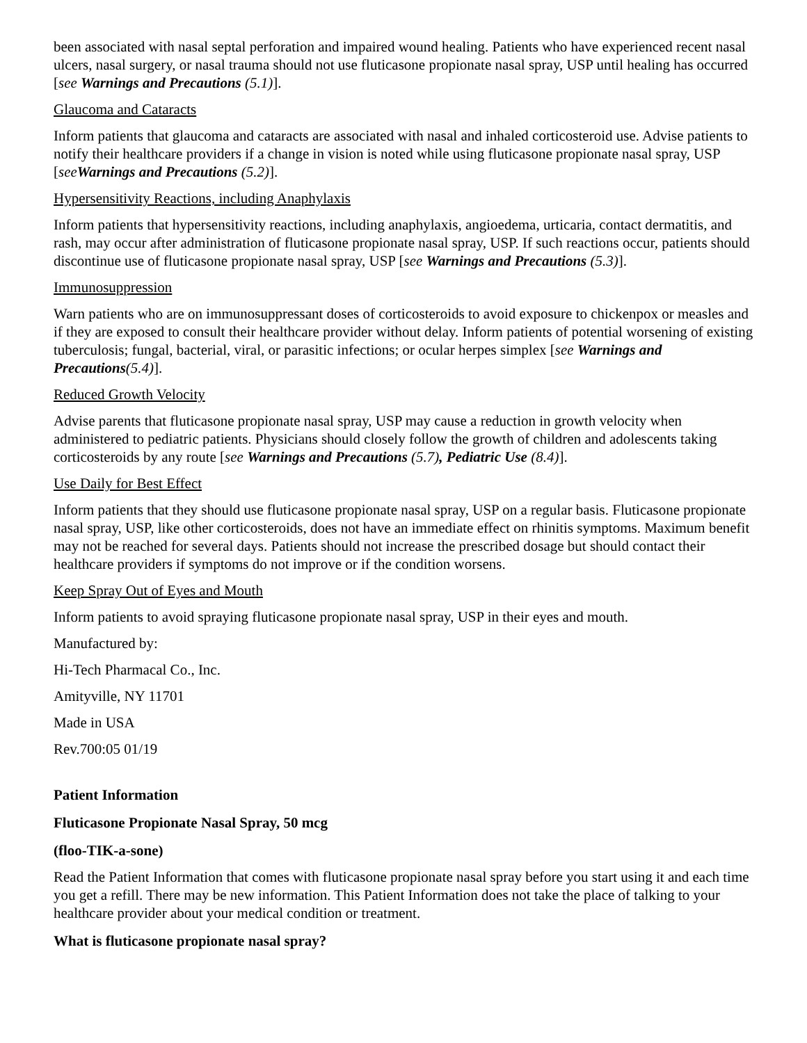been associated with nasal septal perforation and impaired wound healing. Patients who have experienced recent nasal ulcers, nasal surgery, or nasal trauma should not use fluticasone propionate nasal spray, USP until healing has occurred [see Warnings and Precautions (5.1)].
Glaucoma and Cataracts
Inform patients that glaucoma and cataracts are associated with nasal and inhaled corticosteroid use. Advise patients to notify their healthcare providers if a change in vision is noted while using fluticasone propionate nasal spray, USP [seeWarnings and Precautions (5.2)].
Hypersensitivity Reactions, including Anaphylaxis
Inform patients that hypersensitivity reactions, including anaphylaxis, angioedema, urticaria, contact dermatitis, and rash, may occur after administration of fluticasone propionate nasal spray, USP. If such reactions occur, patients should discontinue use of fluticasone propionate nasal spray, USP [see Warnings and Precautions (5.3)].
Immunosuppression
Warn patients who are on immunosuppressant doses of corticosteroids to avoid exposure to chickenpox or measles and if they are exposed to consult their healthcare provider without delay. Inform patients of potential worsening of existing tuberculosis; fungal, bacterial, viral, or parasitic infections; or ocular herpes simplex [see Warnings and Precautions(5.4)].
Reduced Growth Velocity
Advise parents that fluticasone propionate nasal spray, USP may cause a reduction in growth velocity when administered to pediatric patients. Physicians should closely follow the growth of children and adolescents taking corticosteroids by any route [see Warnings and Precautions (5.7), Pediatric Use (8.4)].
Use Daily for Best Effect
Inform patients that they should use fluticasone propionate nasal spray, USP on a regular basis. Fluticasone propionate nasal spray, USP, like other corticosteroids, does not have an immediate effect on rhinitis symptoms. Maximum benefit may not be reached for several days. Patients should not increase the prescribed dosage but should contact their healthcare providers if symptoms do not improve or if the condition worsens.
Keep Spray Out of Eyes and Mouth
Inform patients to avoid spraying fluticasone propionate nasal spray, USP in their eyes and mouth.
Manufactured by:
Hi-Tech Pharmacal Co., Inc.
Amityville, NY 11701
Made in USA
Rev.700:05 01/19
Patient Information
Fluticasone Propionate Nasal Spray, 50 mcg
(floo-TIK-a-sone)
Read the Patient Information that comes with fluticasone propionate nasal spray before you start using it and each time you get a refill. There may be new information. This Patient Information does not take the place of talking to your healthcare provider about your medical condition or treatment.
What is fluticasone propionate nasal spray?